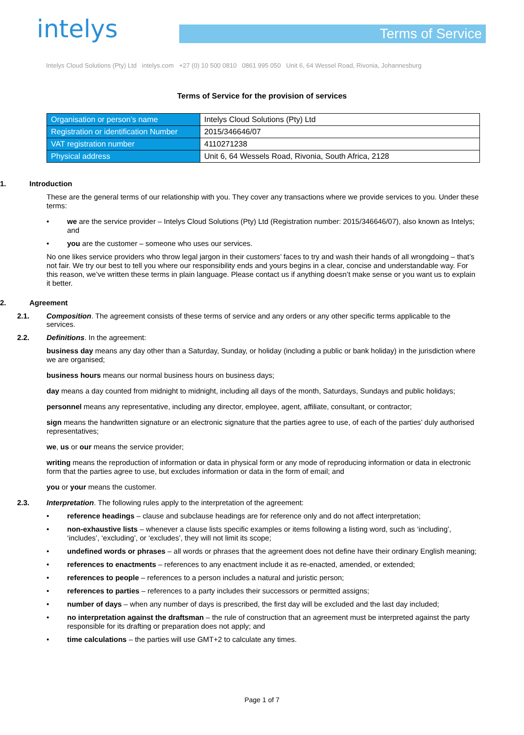intelys Terms of Service
Intelys Cloud Solutions (Pty) Ltd intelys.com +27 (0) 10 500 0810 0861 995 050 Unit 6, 64 Wessel Road, Rivonia, Johannesburg
Terms of Service for the provision of services
| Organisation or person’s name | Intelys Cloud Solutions (Pty) Ltd |
| Registration or identification Number | 2015/346646/07 |
| VAT registration number | 4110271238 |
| Physical address | Unit 6, 64 Wessels Road, Rivonia, South Africa, 2128 |
1. Introduction
These are the general terms of our relationship with you. They cover any transactions where we provide services to you. Under these terms:
• we are the service provider – Intelys Cloud Solutions (Pty) Ltd (Registration number: 2015/346646/07), also known as Intelys; and
• you are the customer – someone who uses our services.
No one likes service providers who throw legal jargon in their customers’ faces to try and wash their hands of all wrongdoing – that’s not fair. We try our best to tell you where our responsibility ends and yours begins in a clear, concise and understandable way. For this reason, we’ve written these terms in plain language. Please contact us if anything doesn’t make sense or you want us to explain it better.
2. Agreement
2.1. Composition. The agreement consists of these terms of service and any orders or any other specific terms applicable to the services.
2.2. Definitions. In the agreement:
business day means any day other than a Saturday, Sunday, or holiday (including a public or bank holiday) in the jurisdiction where we are organised;
business hours means our normal business hours on business days;
day means a day counted from midnight to midnight, including all days of the month, Saturdays, Sundays and public holidays;
personnel means any representative, including any director, employee, agent, affiliate, consultant, or contractor;
sign means the handwritten signature or an electronic signature that the parties agree to use, of each of the parties’ duly authorised representatives;
we, us or our means the service provider;
writing means the reproduction of information or data in physical form or any mode of reproducing information or data in electronic form that the parties agree to use, but excludes information or data in the form of email; and
you or your means the customer.
2.3. Interpretation. The following rules apply to the interpretation of the agreement:
• reference headings – clause and subclause headings are for reference only and do not affect interpretation;
• non-exhaustive lists – whenever a clause lists specific examples or items following a listing word, such as ‘including’, ‘includes’, ‘excluding’, or ‘excludes’, they will not limit its scope;
• undefined words or phrases – all words or phrases that the agreement does not define have their ordinary English meaning;
• references to enactments – references to any enactment include it as re-enacted, amended, or extended;
• references to people – references to a person includes a natural and juristic person;
• references to parties – references to a party includes their successors or permitted assigns;
• number of days – when any number of days is prescribed, the first day will be excluded and the last day included;
• no interpretation against the draftsman – the rule of construction that an agreement must be interpreted against the party responsible for its drafting or preparation does not apply; and
• time calculations – the parties will use GMT+2 to calculate any times.
Page 1 of 7